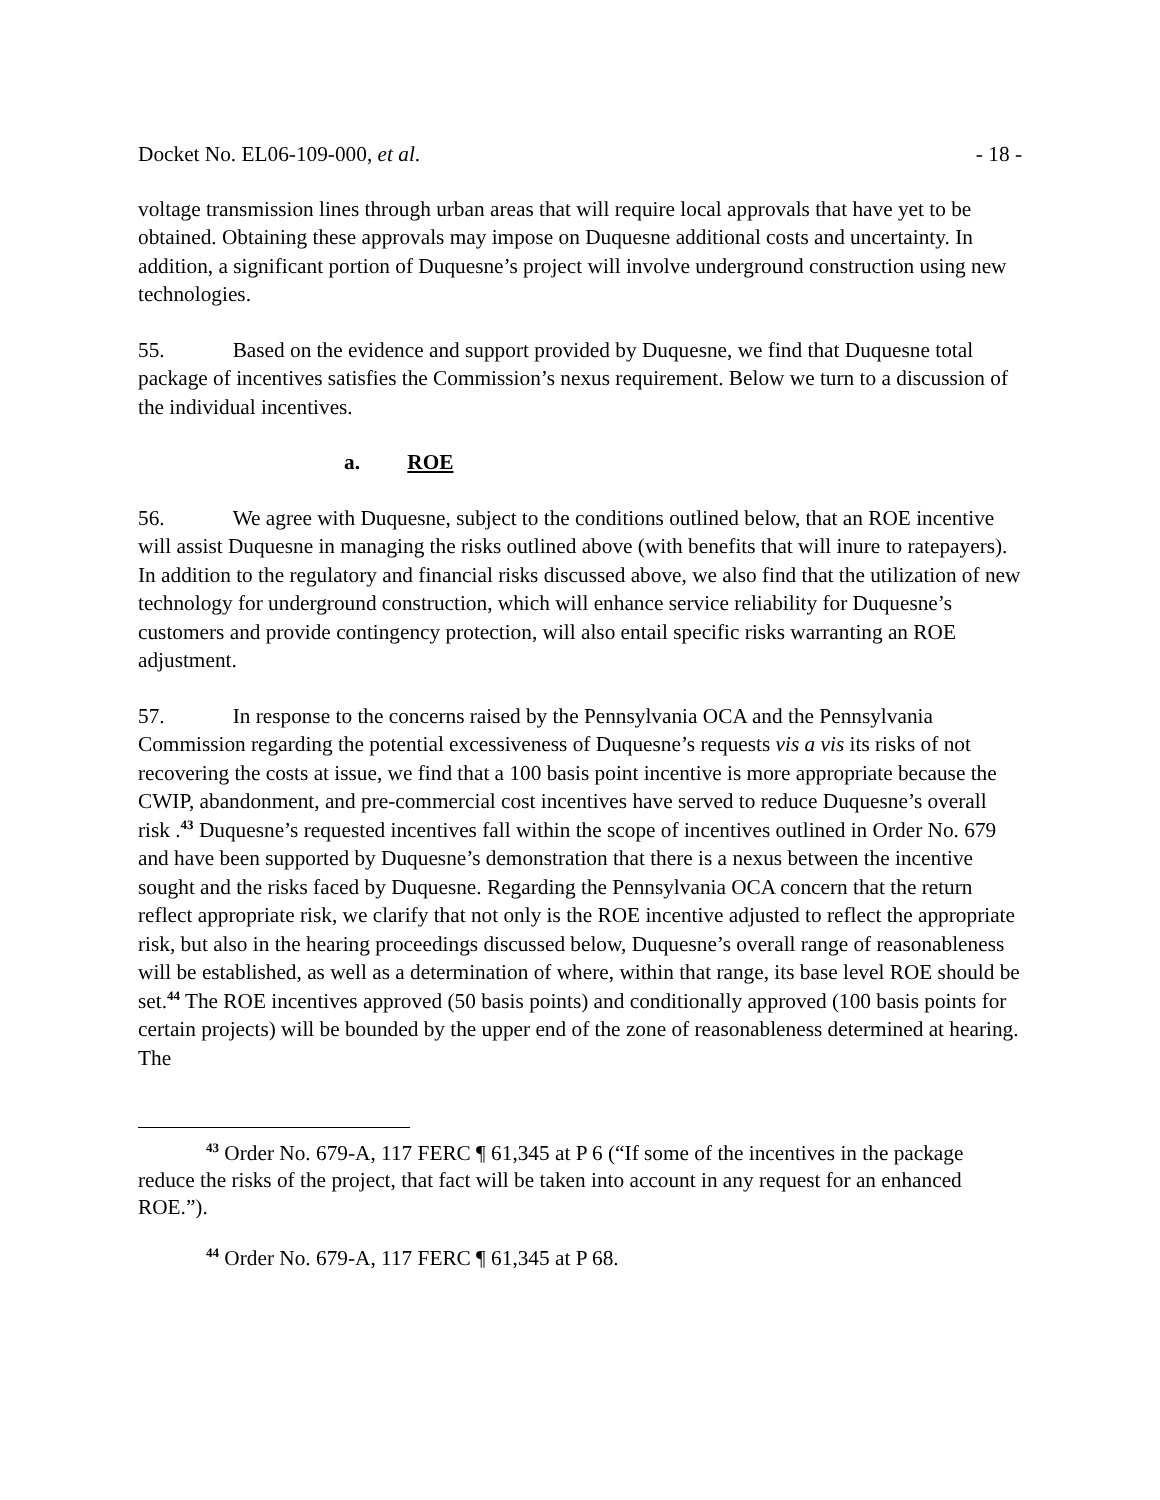Docket No. EL06-109-000, et al. - 18 -
voltage transmission lines through urban areas that will require local approvals that have yet to be obtained. Obtaining these approvals may impose on Duquesne additional costs and uncertainty. In addition, a significant portion of Duquesne’s project will involve underground construction using new technologies.
55. Based on the evidence and support provided by Duquesne, we find that Duquesne total package of incentives satisfies the Commission’s nexus requirement. Below we turn to a discussion of the individual incentives.
a. ROE
56. We agree with Duquesne, subject to the conditions outlined below, that an ROE incentive will assist Duquesne in managing the risks outlined above (with benefits that will inure to ratepayers). In addition to the regulatory and financial risks discussed above, we also find that the utilization of new technology for underground construction, which will enhance service reliability for Duquesne’s customers and provide contingency protection, will also entail specific risks warranting an ROE adjustment.
57. In response to the concerns raised by the Pennsylvania OCA and the Pennsylvania Commission regarding the potential excessiveness of Duquesne’s requests vis a vis its risks of not recovering the costs at issue, we find that a 100 basis point incentive is more appropriate because the CWIP, abandonment, and pre-commercial cost incentives have served to reduce Duquesne’s overall risk .<sup>43</sup> Duquesne’s requested incentives fall within the scope of incentives outlined in Order No. 679 and have been supported by Duquesne’s demonstration that there is a nexus between the incentive sought and the risks faced by Duquesne. Regarding the Pennsylvania OCA concern that the return reflect appropriate risk, we clarify that not only is the ROE incentive adjusted to reflect the appropriate risk, but also in the hearing proceedings discussed below, Duquesne’s overall range of reasonableness will be established, as well as a determination of where, within that range, its base level ROE should be set.<sup>44</sup> The ROE incentives approved (50 basis points) and conditionally approved (100 basis points for certain projects) will be bounded by the upper end of the zone of reasonableness determined at hearing. The
<sup>43</sup> Order No. 679-A, 117 FERC ¶ 61,345 at P 6 (“If some of the incentives in the package reduce the risks of the project, that fact will be taken into account in any request for an enhanced ROE.”).
<sup>44</sup> Order No. 679-A, 117 FERC ¶ 61,345 at P 68.